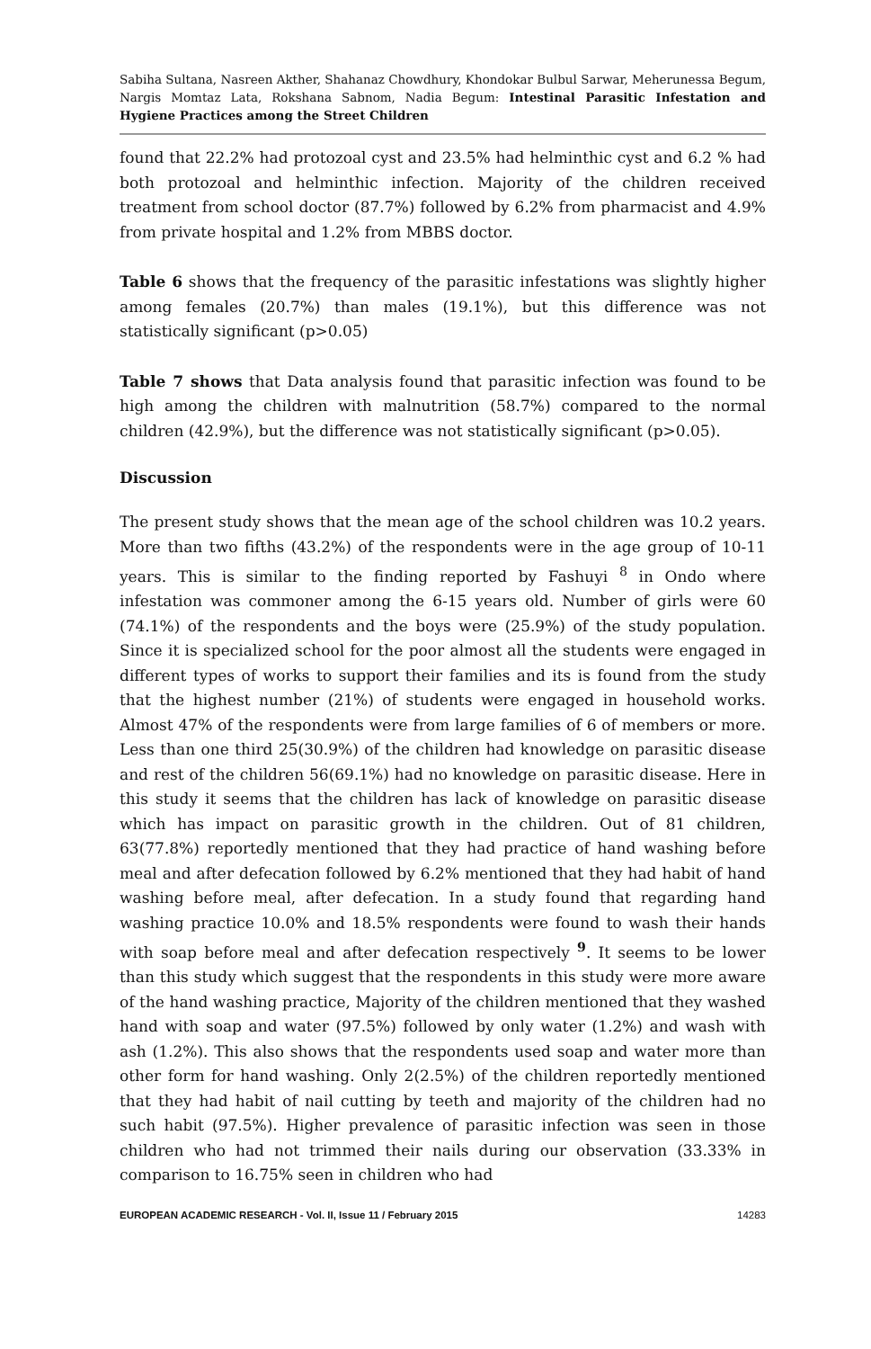Sabiha Sultana, Nasreen Akther, Shahanaz Chowdhury, Khondokar Bulbul Sarwar, Meherunessa Begum, Nargis Momtaz Lata, Rokshana Sabnom, Nadia Begum: Intestinal Parasitic Infestation and Hygiene Practices among the Street Children
found that 22.2% had protozoal cyst and 23.5% had helminthic cyst and 6.2 % had both protozoal and helminthic infection. Majority of the children received treatment from school doctor (87.7%) followed by 6.2% from pharmacist and 4.9% from private hospital and 1.2% from MBBS doctor.
Table 6 shows that the frequency of the parasitic infestations was slightly higher among females (20.7%) than males (19.1%), but this difference was not statistically significant (p>0.05)
Table 7 shows that Data analysis found that parasitic infection was found to be high among the children with malnutrition (58.7%) compared to the normal children (42.9%), but the difference was not statistically significant (p>0.05).
Discussion
The present study shows that the mean age of the school children was 10.2 years. More than two fifths (43.2%) of the respondents were in the age group of 10-11 years. This is similar to the finding reported by Fashuyi <sup>8</sup> in Ondo where infestation was commoner among the 6-15 years old. Number of girls were 60 (74.1%) of the respondents and the boys were (25.9%) of the study population. Since it is specialized school for the poor almost all the students were engaged in different types of works to support their families and its is found from the study that the highest number (21%) of students were engaged in household works. Almost 47% of the respondents were from large families of 6 of members or more. Less than one third 25(30.9%) of the children had knowledge on parasitic disease and rest of the children 56(69.1%) had no knowledge on parasitic disease. Here in this study it seems that the children has lack of knowledge on parasitic disease which has impact on parasitic growth in the children. Out of 81 children, 63(77.8%) reportedly mentioned that they had practice of hand washing before meal and after defecation followed by 6.2% mentioned that they had habit of hand washing before meal, after defecation. In a study found that regarding hand washing practice 10.0% and 18.5% respondents were found to wash their hands with soap before meal and after defecation respectively <sup>9</sup>. It seems to be lower than this study which suggest that the respondents in this study were more aware of the hand washing practice, Majority of the children mentioned that they washed hand with soap and water (97.5%) followed by only water (1.2%) and wash with ash (1.2%). This also shows that the respondents used soap and water more than other form for hand washing. Only 2(2.5%) of the children reportedly mentioned that they had habit of nail cutting by teeth and majority of the children had no such habit (97.5%). Higher prevalence of parasitic infection was seen in those children who had not trimmed their nails during our observation (33.33% in comparison to 16.75% seen in children who had
EUROPEAN ACADEMIC RESEARCH - Vol. II, Issue 11 / February 2015 14283